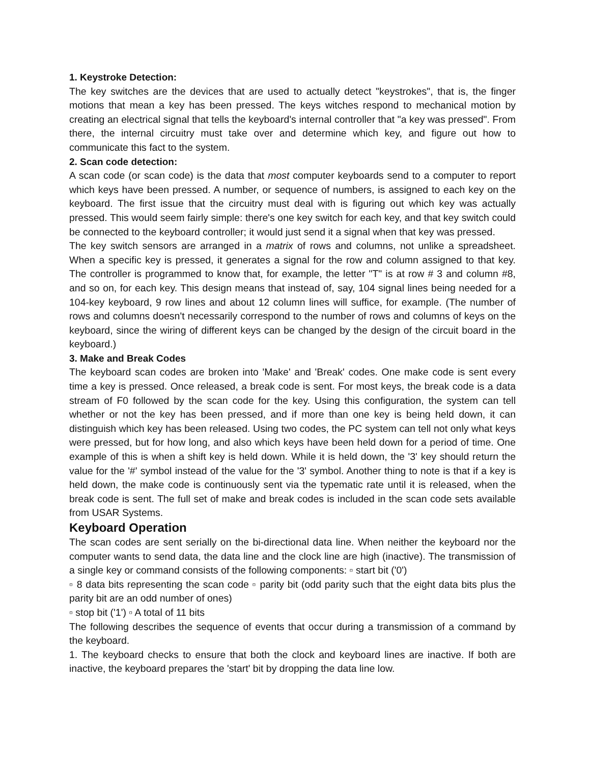1. Keystroke Detection:
The key switches are the devices that are used to actually detect "keystrokes", that is, the finger motions that mean a key has been pressed. The keys witches respond to mechanical motion by creating an electrical signal that tells the keyboard's internal controller that "a key was pressed". From there, the internal circuitry must take over and determine which key, and figure out how to communicate this fact to the system.
2. Scan code detection:
A scan code (or scan code) is the data that most computer keyboards send to a computer to report which keys have been pressed. A number, or sequence of numbers, is assigned to each key on the keyboard. The first issue that the circuitry must deal with is figuring out which key was actually pressed. This would seem fairly simple: there's one key switch for each key, and that key switch could be connected to the keyboard controller; it would just send it a signal when that key was pressed.
The key switch sensors are arranged in a matrix of rows and columns, not unlike a spreadsheet. When a specific key is pressed, it generates a signal for the row and column assigned to that key. The controller is programmed to know that, for example, the letter "T" is at row # 3 and column #8, and so on, for each key. This design means that instead of, say, 104 signal lines being needed for a 104-key keyboard, 9 row lines and about 12 column lines will suffice, for example. (The number of rows and columns doesn't necessarily correspond to the number of rows and columns of keys on the keyboard, since the wiring of different keys can be changed by the design of the circuit board in the keyboard.)
3. Make and Break Codes
The keyboard scan codes are broken into 'Make' and 'Break' codes. One make code is sent every time a key is pressed. Once released, a break code is sent. For most keys, the break code is a data stream of F0 followed by the scan code for the key. Using this configuration, the system can tell whether or not the key has been pressed, and if more than one key is being held down, it can distinguish which key has been released. Using two codes, the PC system can tell not only what keys were pressed, but for how long, and also which keys have been held down for a period of time. One example of this is when a shift key is held down. While it is held down, the '3' key should return the value for the '#' symbol instead of the value for the '3' symbol. Another thing to note is that if a key is held down, the make code is continuously sent via the typematic rate until it is released, when the break code is sent. The full set of make and break codes is included in the scan code sets available from USAR Systems.
Keyboard Operation
The scan codes are sent serially on the bi-directional data line. When neither the keyboard nor the computer wants to send data, the data line and the clock line are high (inactive). The transmission of a single key or command consists of the following components: ▫ start bit ('0')
▫ 8 data bits representing the scan code ▫ parity bit (odd parity such that the eight data bits plus the parity bit are an odd number of ones)
▫ stop bit ('1') ▫ A total of 11 bits
The following describes the sequence of events that occur during a transmission of a command by the keyboard.
1. The keyboard checks to ensure that both the clock and keyboard lines are inactive. If both are inactive, the keyboard prepares the 'start' bit by dropping the data line low.